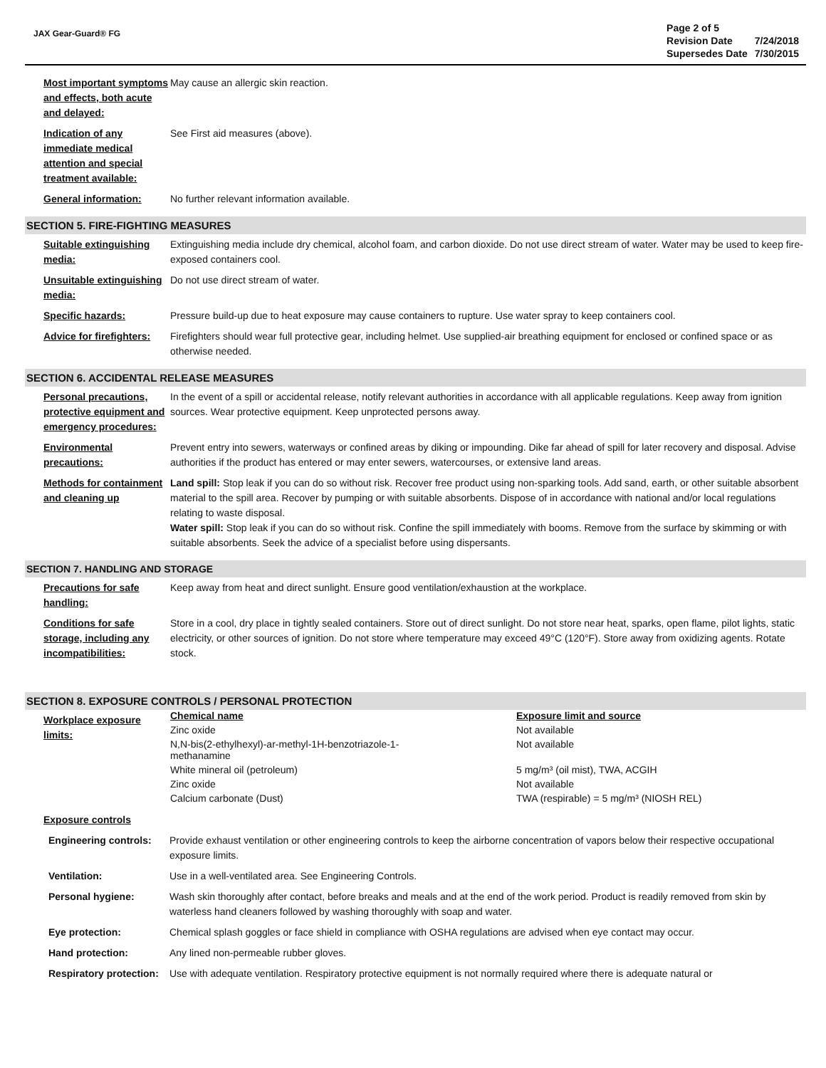JAX Gear-Guard® FG
| Page 2 of 5 | |
| Revision Date | 7/24/2018 |
| Supersedes Date | 7/30/2015 |
Most important symptoms and effects, both acute and delayed:
May cause an allergic skin reaction.
Indication of any immediate medical attention and special treatment available:
See First aid measures (above).
General information: No further relevant information available.
SECTION 5. FIRE-FIGHTING MEASURES
Suitable extinguishing media:
Extinguishing media include dry chemical, alcohol foam, and carbon dioxide. Do not use direct stream of water. Water may be used to keep fire-exposed containers cool.
Unsuitable extinguishing media:
Do not use direct stream of water.
Specific hazards: Pressure build-up due to heat exposure may cause containers to rupture. Use water spray to keep containers cool.
Advice for firefighters:
Firefighters should wear full protective gear, including helmet. Use supplied-air breathing equipment for enclosed or confined space or as otherwise needed.
SECTION 6. ACCIDENTAL RELEASE MEASURES
Personal precautions, protective equipment and emergency procedures:
In the event of a spill or accidental release, notify relevant authorities in accordance with all applicable regulations. Keep away from ignition sources. Wear protective equipment. Keep unprotected persons away.
Environmental precautions:
Prevent entry into sewers, waterways or confined areas by diking or impounding. Dike far ahead of spill for later recovery and disposal. Advise authorities if the product has entered or may enter sewers, watercourses, or extensive land areas.
Methods for containment and cleaning up
Land spill: Stop leak if you can do so without risk. Recover free product using non-sparking tools. Add sand, earth, or other suitable absorbent material to the spill area. Recover by pumping or with suitable absorbents. Dispose of in accordance with national and/or local regulations relating to waste disposal.
Water spill: Stop leak if you can do so without risk. Confine the spill immediately with booms. Remove from the surface by skimming or with suitable absorbents. Seek the advice of a specialist before using dispersants.
SECTION 7. HANDLING AND STORAGE
Precautions for safe handling:
Keep away from heat and direct sunlight. Ensure good ventilation/exhaustion at the workplace.
Conditions for safe storage, including any incompatibilities:
Store in a cool, dry place in tightly sealed containers. Store out of direct sunlight. Do not store near heat, sparks, open flame, pilot lights, static electricity, or other sources of ignition. Do not store where temperature may exceed 49°C (120°F). Store away from oxidizing agents. Rotate stock.
SECTION 8. EXPOSURE CONTROLS / PERSONAL PROTECTION
Workplace exposure limits:
| Chemical name | Exposure limit and source |
| --- | --- |
| Zinc oxide | Not available |
| N,N-bis(2-ethylhexyl)-ar-methyl-1H-benzotriazole-1- methanamine | Not available |
| White mineral oil (petroleum) | 5 mg/m³ (oil mist), TWA, ACGIH |
| Zinc oxide | Not available |
| Calcium carbonate (Dust) | TWA (respirable) = 5 mg/m³ (NIOSH REL) |
Exposure controls
Engineering controls:
Provide exhaust ventilation or other engineering controls to keep the airborne concentration of vapors below their respective occupational exposure limits.
Ventilation: Use in a well-ventilated area. See Engineering Controls.
Personal hygiene: Wash skin thoroughly after contact, before breaks and meals and at the end of the work period. Product is readily removed from skin by waterless hand cleaners followed by washing thoroughly with soap and water.
Eye protection: Chemical splash goggles or face shield in compliance with OSHA regulations are advised when eye contact may occur.
Hand protection: Any lined non-permeable rubber gloves.
Respiratory protection:
Use with adequate ventilation. Respiratory protective equipment is not normally required where there is adequate natural or